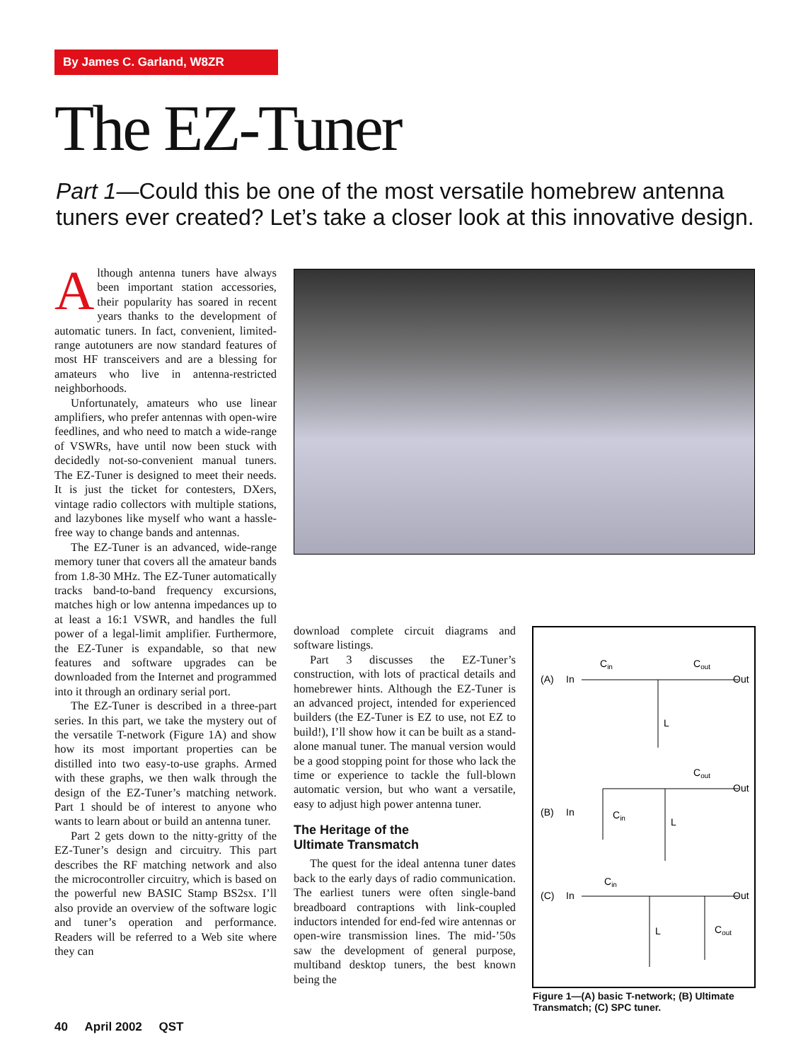By James C. Garland, W8ZR
The EZ-Tuner
Part 1—Could this be one of the most versatile homebrew antenna tuners ever created? Let’s take a closer look at this innovative design.
Although antenna tuners have always been important station accessories, their popularity has soared in recent years thanks to the development of automatic tuners. In fact, convenient, limited-range autotuners are now standard features of most HF transceivers and are a blessing for amateurs who live in antenna-restricted neighborhoods.
Unfortunately, amateurs who use linear amplifiers, who prefer antennas with open-wire feedlines, and who need to match a wide-range of VSWRs, have until now been stuck with decidedly not-so-convenient manual tuners. The EZ-Tuner is designed to meet their needs. It is just the ticket for contesters, DXers, vintage radio collectors with multiple stations, and lazybones like myself who want a hassle-free way to change bands and antennas.
The EZ-Tuner is an advanced, wide-range memory tuner that covers all the amateur bands from 1.8-30 MHz. The EZ-Tuner automatically tracks band-to-band frequency excursions, matches high or low antenna impedances up to at least a 16:1 VSWR, and handles the full power of a legal-limit amplifier. Furthermore, the EZ-Tuner is expandable, so that new features and software upgrades can be downloaded from the Internet and programmed into it through an ordinary serial port.
The EZ-Tuner is described in a three-part series. In this part, we take the mystery out of the versatile T-network (Figure 1A) and show how its most important properties can be distilled into two easy-to-use graphs. Armed with these graphs, we then walk through the design of the EZ-Tuner’s matching network. Part 1 should be of interest to anyone who wants to learn about or build an antenna tuner.
Part 2 gets down to the nitty-gritty of the EZ-Tuner’s design and circuitry. This part describes the RF matching network and also the microcontroller circuitry, which is based on the powerful new BASIC Stamp BS2sx. I’ll also provide an overview of the software logic and tuner’s operation and performance. Readers will be referred to a Web site where they can
download complete circuit diagrams and software listings.
Part 3 discusses the EZ-Tuner’s construction, with lots of practical details and homebrewer hints. Although the EZ-Tuner is an advanced project, intended for experienced builders (the EZ-Tuner is EZ to use, not EZ to build!), I’ll show how it can be built as a stand-alone manual tuner. The manual version would be a good stopping point for those who lack the time or experience to tackle the full-blown automatic version, but who want a versatile, easy to adjust high power antenna tuner.
The Heritage of the
Ultimate Transmatch
The quest for the ideal antenna tuner dates back to the early days of radio communication. The earliest tuners were often single-band breadboard contraptions with link-coupled inductors intended for end-fed wire antennas or open-wire transmission lines. The mid-’50s saw the development of general purpose, multiband desktop tuners, the best known being the
(A)
In
Cin
Cout
Out
L
(B)
In
Cin
Cout
Out
L
(C)
In
Cin
Out
L
Cout
Figure 1—(A) basic T-network; (B) Ultimate Transmatch; (C) SPC tuner.
40 April 2002 QST